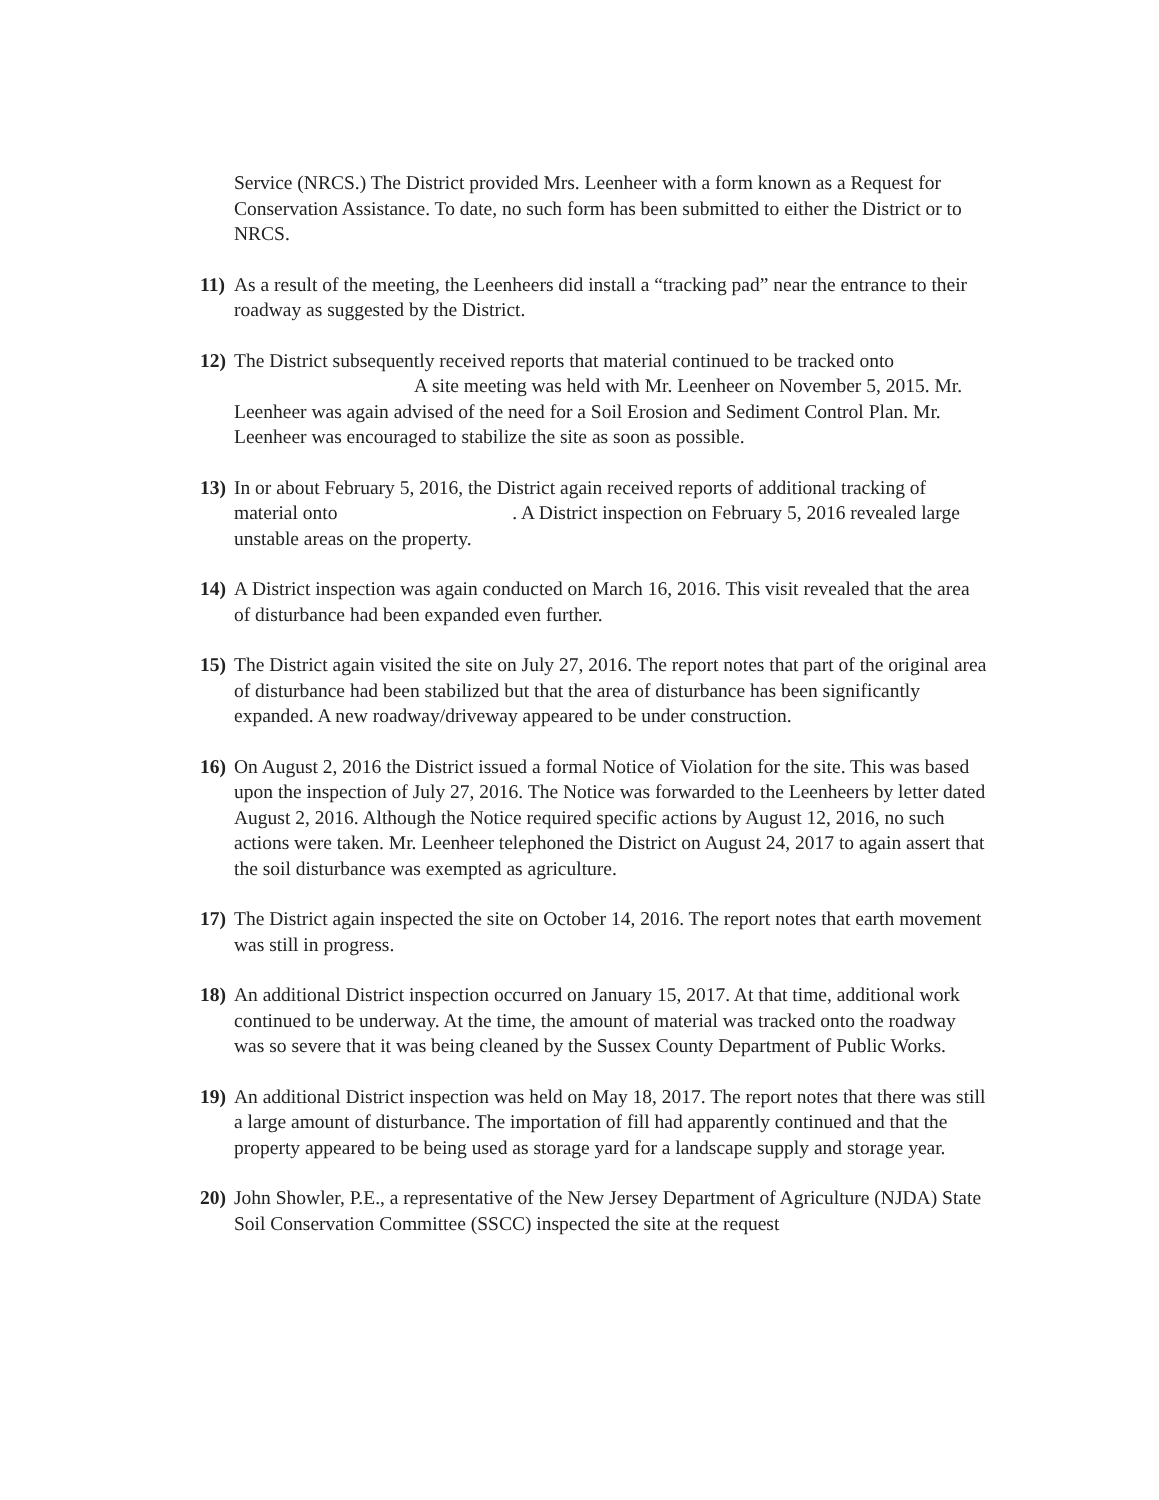Service (NRCS.) The District provided Mrs. Leenheer with a form known as a Request for Conservation Assistance. To date, no such form has been submitted to either the District or to NRCS.
11) As a result of the meeting, the Leenheers did install a “tracking pad” near the entrance to their roadway as suggested by the District.
12) The District subsequently received reports that material continued to be tracked onto
A site meeting was held with Mr. Leenheer on November 5, 2015. Mr. Leenheer was again advised of the need for a Soil Erosion and Sediment Control Plan. Mr. Leenheer was encouraged to stabilize the site as soon as possible.
13) In or about February 5, 2016, the District again received reports of additional tracking of material onto . A District inspection on February 5, 2016 revealed large unstable areas on the property.
14) A District inspection was again conducted on March 16, 2016. This visit revealed that the area of disturbance had been expanded even further.
15) The District again visited the site on July 27, 2016. The report notes that part of the original area of disturbance had been stabilized but that the area of disturbance has been significantly expanded. A new roadway/driveway appeared to be under construction.
16) On August 2, 2016 the District issued a formal Notice of Violation for the site. This was based upon the inspection of July 27, 2016. The Notice was forwarded to the Leenheers by letter dated August 2, 2016. Although the Notice required specific actions by August 12, 2016, no such actions were taken. Mr. Leenheer telephoned the District on August 24, 2017 to again assert that the soil disturbance was exempted as agriculture.
17) The District again inspected the site on October 14, 2016. The report notes that earth movement was still in progress.
18) An additional District inspection occurred on January 15, 2017. At that time, additional work continued to be underway. At the time, the amount of material was tracked onto the roadway was so severe that it was being cleaned by the Sussex County Department of Public Works.
19) An additional District inspection was held on May 18, 2017. The report notes that there was still a large amount of disturbance. The importation of fill had apparently continued and that the property appeared to be being used as storage yard for a landscape supply and storage year.
20) John Showler, P.E., a representative of the New Jersey Department of Agriculture (NJDA) State Soil Conservation Committee (SSCC) inspected the site at the request